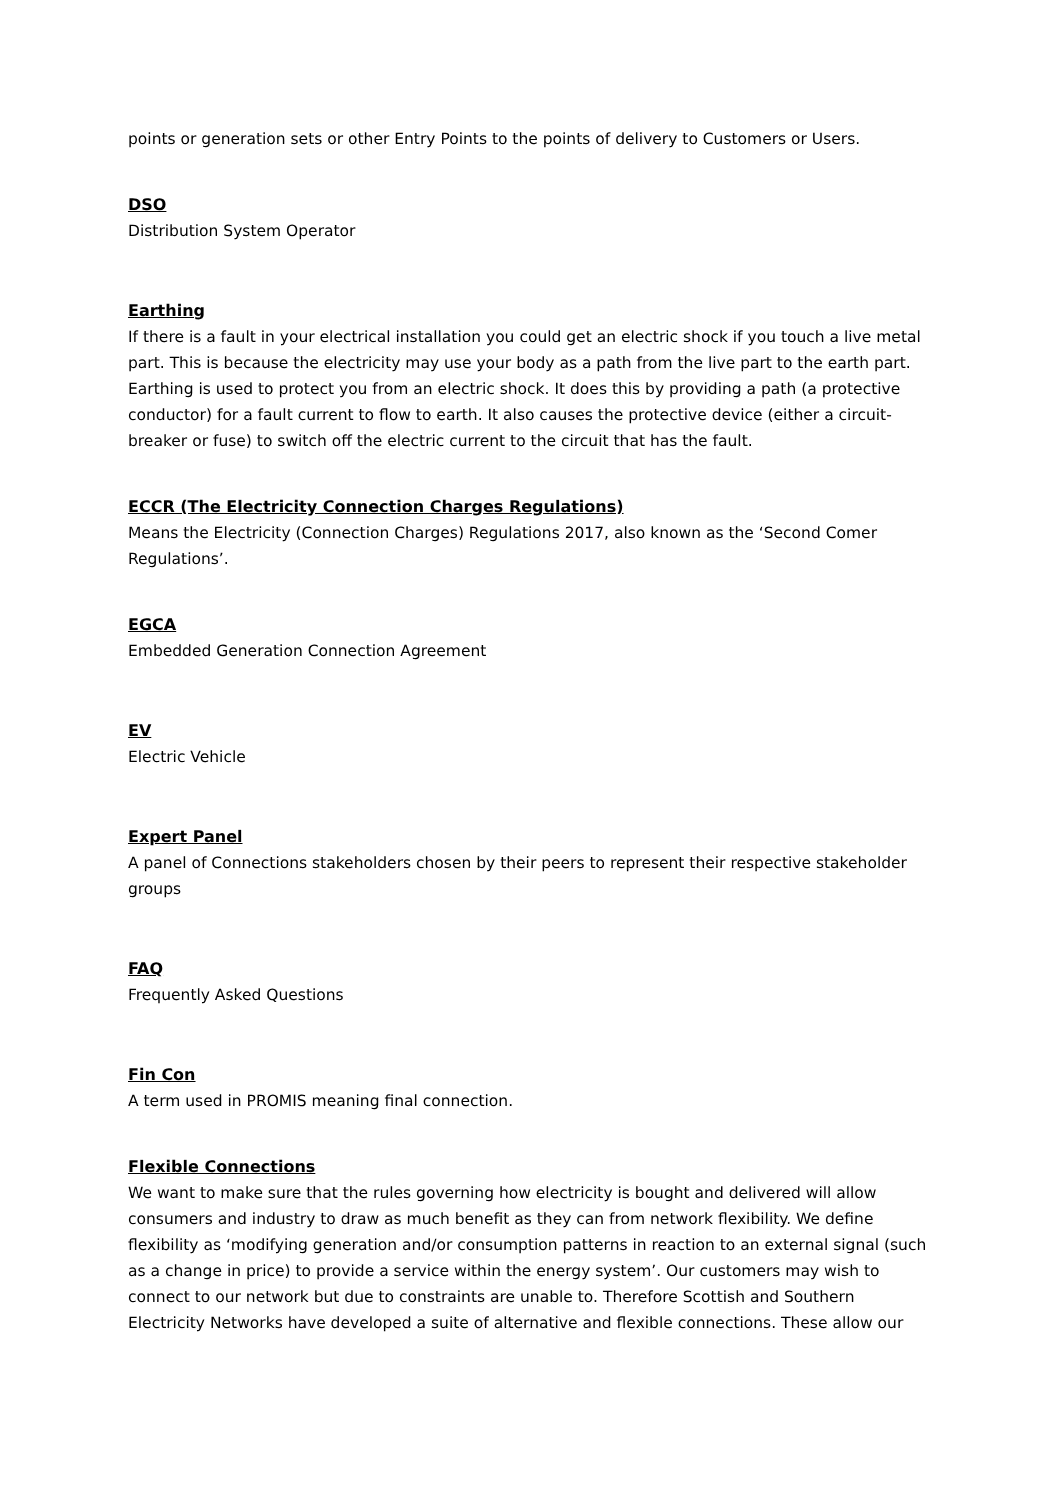points or generation sets or other Entry Points to the points of delivery to Customers or Users.
DSO
Distribution System Operator
Earthing
If there is a fault in your electrical installation you could get an electric shock if you touch a live metal part. This is because the electricity may use your body as a path from the live part to the earth part. Earthing is used to protect you from an electric shock. It does this by providing a path (a protective conductor) for a fault current to flow to earth. It also causes the protective device (either a circuit-breaker or fuse) to switch off the electric current to the circuit that has the fault.
ECCR (The Electricity Connection Charges Regulations)
Means the Electricity (Connection Charges) Regulations 2017, also known as the ‘Second Comer Regulations’.
EGCA
Embedded Generation Connection Agreement
EV
Electric Vehicle
Expert Panel
A panel of Connections stakeholders chosen by their peers to represent their respective stakeholder groups
FAQ
Frequently Asked Questions
Fin Con
A term used in PROMIS meaning final connection.
Flexible Connections
We want to make sure that the rules governing how electricity is bought and delivered will allow consumers and industry to draw as much benefit as they can from network flexibility. We define flexibility as ‘modifying generation and/or consumption patterns in reaction to an external signal (such as a change in price) to provide a service within the energy system’. Our customers may wish to connect to our network but due to constraints are unable to. Therefore Scottish and Southern Electricity Networks have developed a suite of alternative and flexible connections. These allow our